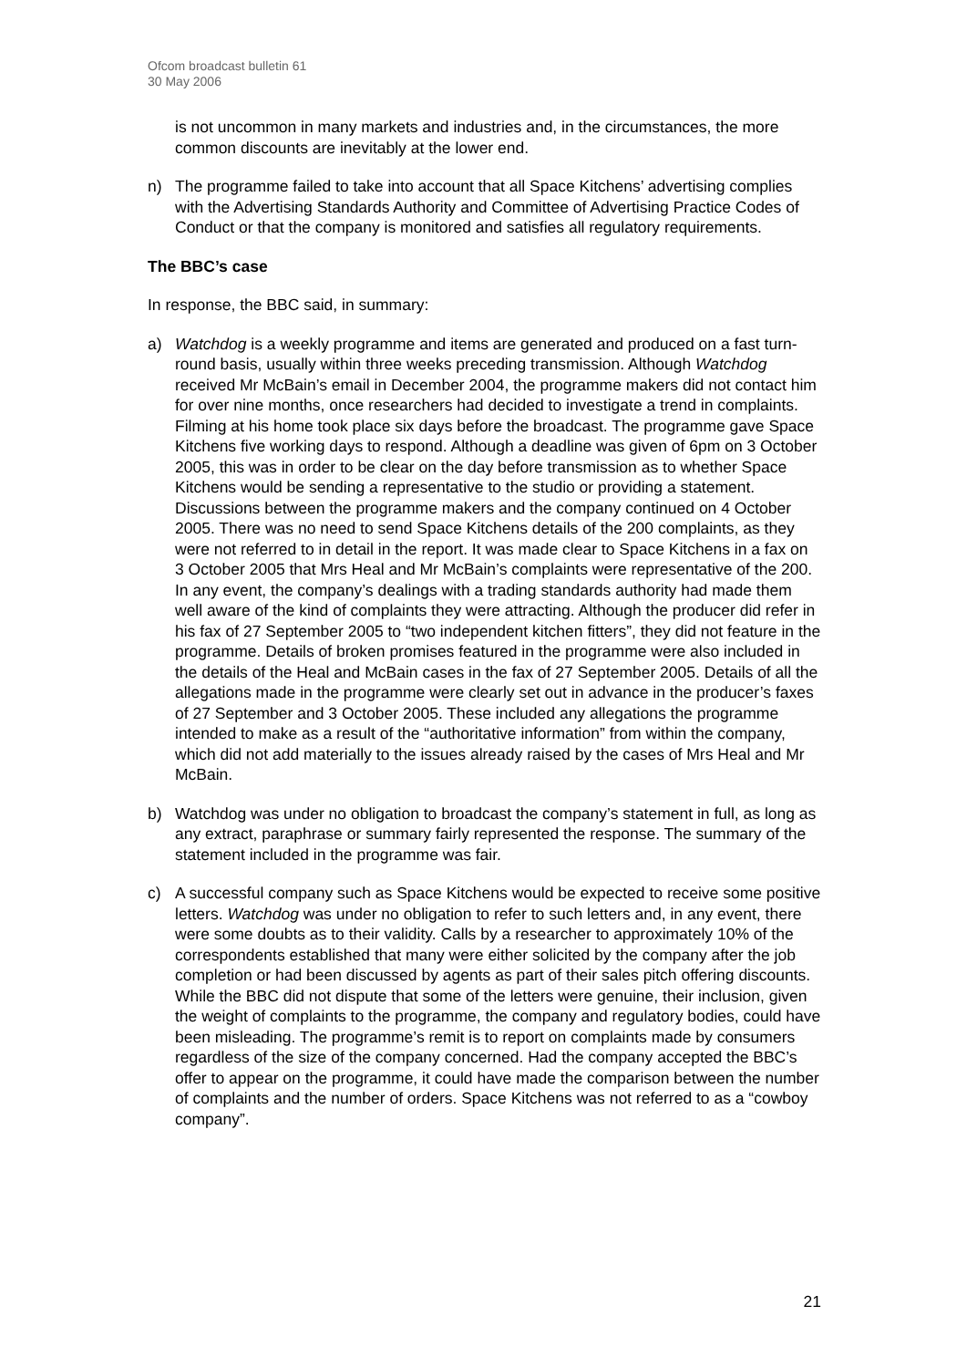Ofcom broadcast bulletin 61
30 May 2006
is not uncommon in many markets and industries and, in the circumstances, the more common discounts are inevitably at the lower end.
n) The programme failed to take into account that all Space Kitchens’ advertising complies with the Advertising Standards Authority and Committee of Advertising Practice Codes of Conduct or that the company is monitored and satisfies all regulatory requirements.
The BBC’s case
In response, the BBC said, in summary:
a) Watchdog is a weekly programme and items are generated and produced on a fast turn-round basis, usually within three weeks preceding transmission. Although Watchdog received Mr McBain’s email in December 2004, the programme makers did not contact him for over nine months, once researchers had decided to investigate a trend in complaints. Filming at his home took place six days before the broadcast. The programme gave Space Kitchens five working days to respond. Although a deadline was given of 6pm on 3 October 2005, this was in order to be clear on the day before transmission as to whether Space Kitchens would be sending a representative to the studio or providing a statement. Discussions between the programme makers and the company continued on 4 October 2005. There was no need to send Space Kitchens details of the 200 complaints, as they were not referred to in detail in the report. It was made clear to Space Kitchens in a fax on 3 October 2005 that Mrs Heal and Mr McBain’s complaints were representative of the 200. In any event, the company’s dealings with a trading standards authority had made them well aware of the kind of complaints they were attracting. Although the producer did refer in his fax of 27 September 2005 to “two independent kitchen fitters”, they did not feature in the programme. Details of broken promises featured in the programme were also included in the details of the Heal and McBain cases in the fax of 27 September 2005. Details of all the allegations made in the programme were clearly set out in advance in the producer’s faxes of 27 September and 3 October 2005. These included any allegations the programme intended to make as a result of the “authoritative information” from within the company, which did not add materially to the issues already raised by the cases of Mrs Heal and Mr McBain.
b) Watchdog was under no obligation to broadcast the company’s statement in full, as long as any extract, paraphrase or summary fairly represented the response. The summary of the statement included in the programme was fair.
c) A successful company such as Space Kitchens would be expected to receive some positive letters. Watchdog was under no obligation to refer to such letters and, in any event, there were some doubts as to their validity. Calls by a researcher to approximately 10% of the correspondents established that many were either solicited by the company after the job completion or had been discussed by agents as part of their sales pitch offering discounts. While the BBC did not dispute that some of the letters were genuine, their inclusion, given the weight of complaints to the programme, the company and regulatory bodies, could have been misleading. The programme’s remit is to report on complaints made by consumers regardless of the size of the company concerned. Had the company accepted the BBC’s offer to appear on the programme, it could have made the comparison between the number of complaints and the number of orders. Space Kitchens was not referred to as a “cowboy company”.
21